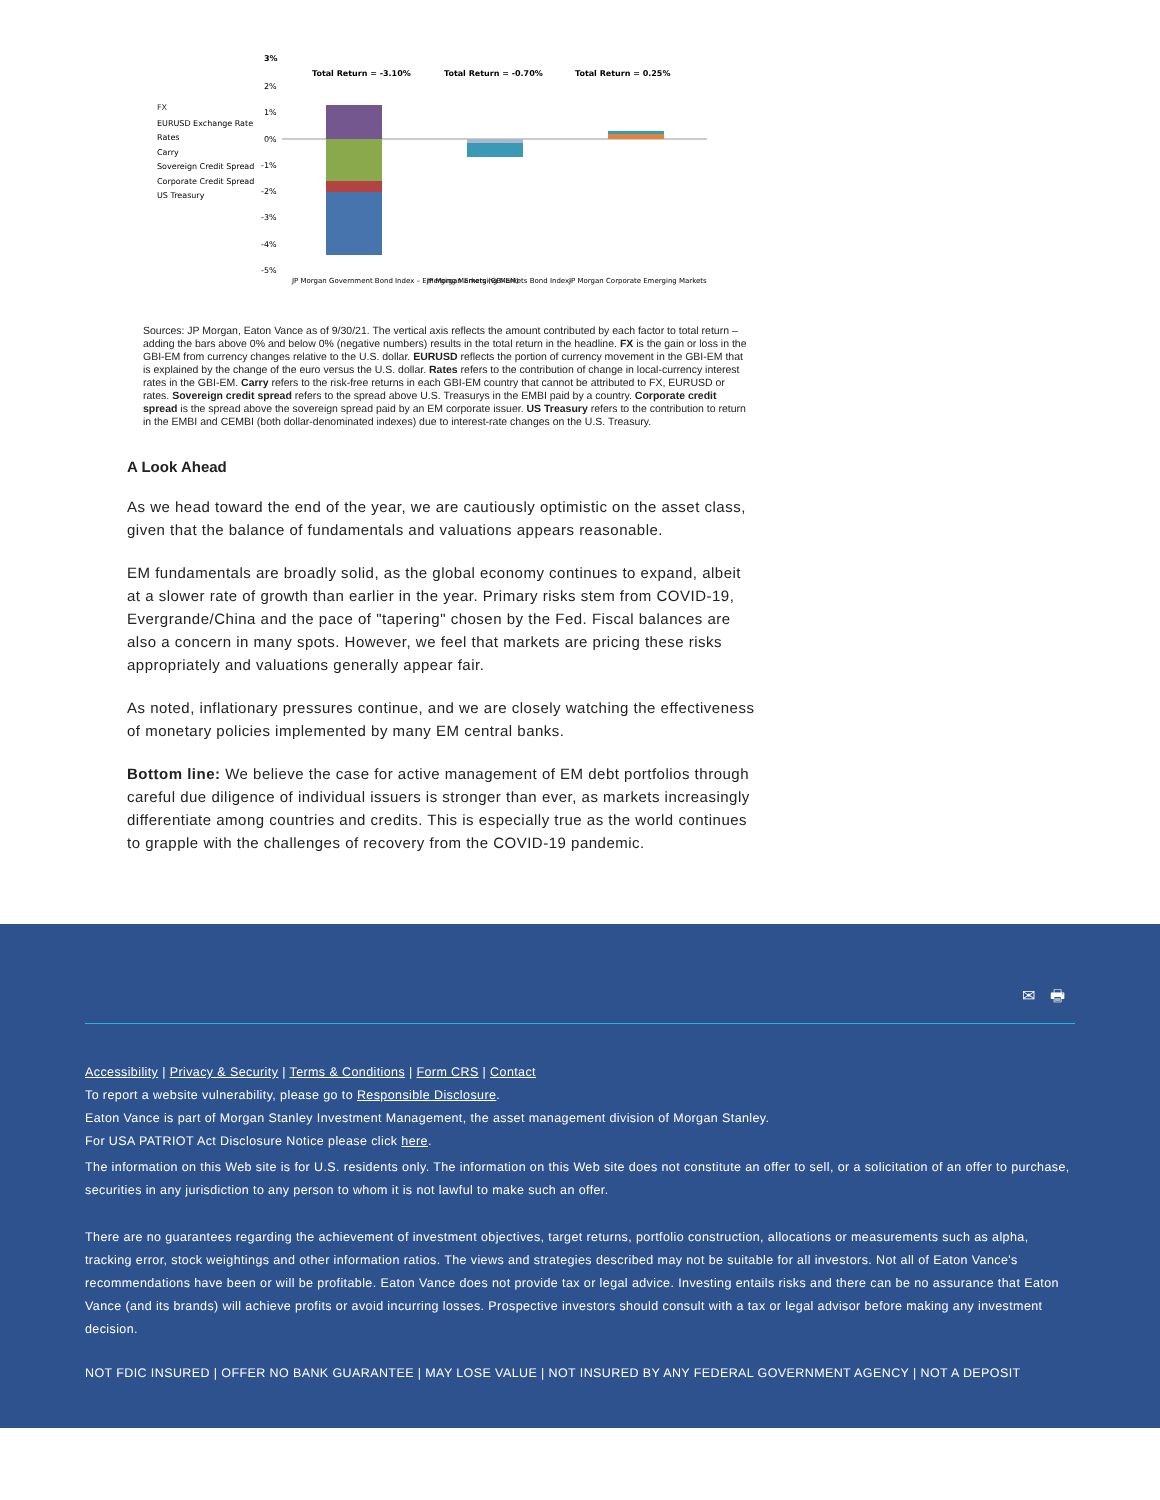3%
Total Return = -3.10%
Total Return = -0.70%
Total Return = 0.25%
2%
1%
0%
-1%
-2%
-3%
-4%
-5%
FX
EURUSD Exchange Rate
Rates
Carry
Sovereign Credit Spread
Corporate Credit Spread
US Treasury
JP Morgan Government Bond Index – Emerging Markets (GBI-EM)
JP Morgan Emerging Markets Bond Index-
JP Morgan Corporate Emerging Markets
Sources: JP Morgan, Eaton Vance as of 9/30/21. The vertical axis reflects the amount contributed by each factor to total return – adding the bars above 0% and below 0% (negative numbers) results in the total return in the headline. FX is the gain or loss in the GBI-EM from currency changes relative to the U.S. dollar. EURUSD reflects the portion of currency movement in the GBI-EM that is explained by the change of the euro versus the U.S. dollar. Rates refers to the contribution of change in local-currency interest rates in the GBI-EM. Carry refers to the risk-free returns in each GBI-EM country that cannot be attributed to FX, EURUSD or rates. Sovereign credit spread refers to the spread above U.S. Treasurys in the EMBI paid by a country. Corporate credit spread is the spread above the sovereign spread paid by an EM corporate issuer. US Treasury refers to the contribution to return in the EMBI and CEMBI (both dollar-denominated indexes) due to interest-rate changes on the U.S. Treasury.
A Look Ahead
As we head toward the end of the year, we are cautiously optimistic on the asset class, given that the balance of fundamentals and valuations appears reasonable.
EM fundamentals are broadly solid, as the global economy continues to expand, albeit at a slower rate of growth than earlier in the year. Primary risks stem from COVID-19, Evergrande/China and the pace of "tapering" chosen by the Fed. Fiscal balances are also a concern in many spots. However, we feel that markets are pricing these risks appropriately and valuations generally appear fair.
As noted, inflationary pressures continue, and we are closely watching the effectiveness of monetary policies implemented by many EM central banks.
Bottom line: We believe the case for active management of EM debt portfolios through careful due diligence of individual issuers is stronger than ever, as markets increasingly differentiate among countries and credits. This is especially true as the world continues to grapple with the challenges of recovery from the COVID-19 pandemic.
✉ 🖶
Accessibility | Privacy & Security | Terms & Conditions | Form CRS | Contact
To report a website vulnerability, please go to Responsible Disclosure.
Eaton Vance is part of Morgan Stanley Investment Management, the asset management division of Morgan Stanley.
For USA PATRIOT Act Disclosure Notice please click here.
The information on this Web site is for U.S. residents only. The information on this Web site does not constitute an offer to sell, or a solicitation of an offer to purchase, securities in any jurisdiction to any person to whom it is not lawful to make such an offer.
There are no guarantees regarding the achievement of investment objectives, target returns, portfolio construction, allocations or measurements such as alpha, tracking error, stock weightings and other information ratios. The views and strategies described may not be suitable for all investors. Not all of Eaton Vance's recommendations have been or will be profitable. Eaton Vance does not provide tax or legal advice. Investing entails risks and there can be no assurance that Eaton Vance (and its brands) will achieve profits or avoid incurring losses. Prospective investors should consult with a tax or legal advisor before making any investment decision.
NOT FDIC INSURED | OFFER NO BANK GUARANTEE | MAY LOSE VALUE | NOT INSURED BY ANY FEDERAL GOVERNMENT AGENCY | NOT A DEPOSIT